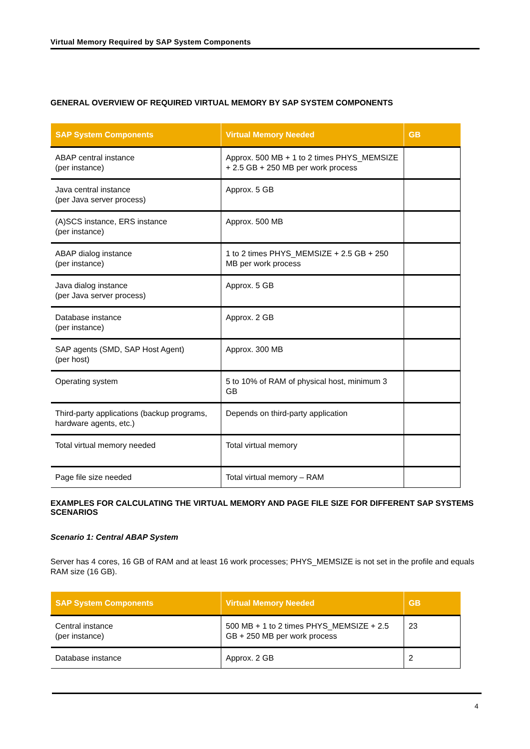Virtual Memory Required by SAP System Components
GENERAL OVERVIEW OF REQUIRED VIRTUAL MEMORY BY SAP SYSTEM COMPONENTS
| SAP System Components | Virtual Memory Needed | GB |
| --- | --- | --- |
| ABAP central instance (per instance) | Approx. 500 MB + 1 to 2 times PHYS_MEMSIZE + 2.5 GB + 250 MB per work process | |
| Java central instance (per Java server process) | Approx. 5 GB | |
| (A)SCS instance, ERS instance (per instance) | Approx. 500 MB | |
| ABAP dialog instance (per instance) | 1 to 2 times PHYS_MEMSIZE + 2.5 GB + 250 MB per work process | |
| Java dialog instance (per Java server process) | Approx. 5 GB | |
| Database instance (per instance) | Approx. 2 GB | |
| SAP agents (SMD, SAP Host Agent) (per host) | Approx. 300 MB | |
| Operating system | 5 to 10% of RAM of physical host, minimum 3 GB | |
| Third-party applications (backup programs, hardware agents, etc.) | Depends on third-party application | |
| Total virtual memory needed | Total virtual memory | |
| Page file size needed | Total virtual memory – RAM | |
EXAMPLES FOR CALCULATING THE VIRTUAL MEMORY AND PAGE FILE SIZE FOR DIFFERENT SAP SYSTEMS SCENARIOS
Scenario 1: Central ABAP System
Server has 4 cores, 16 GB of RAM and at least 16 work processes; PHYS_MEMSIZE is not set in the profile and equals RAM size (16 GB).
| SAP System Components | Virtual Memory Needed | GB |
| --- | --- | --- |
| Central instance (per instance) | 500 MB + 1 to 2 times PHYS_MEMSIZE + 2.5 GB + 250 MB per work process | 23 |
| Database instance | Approx. 2 GB | 2 |
4